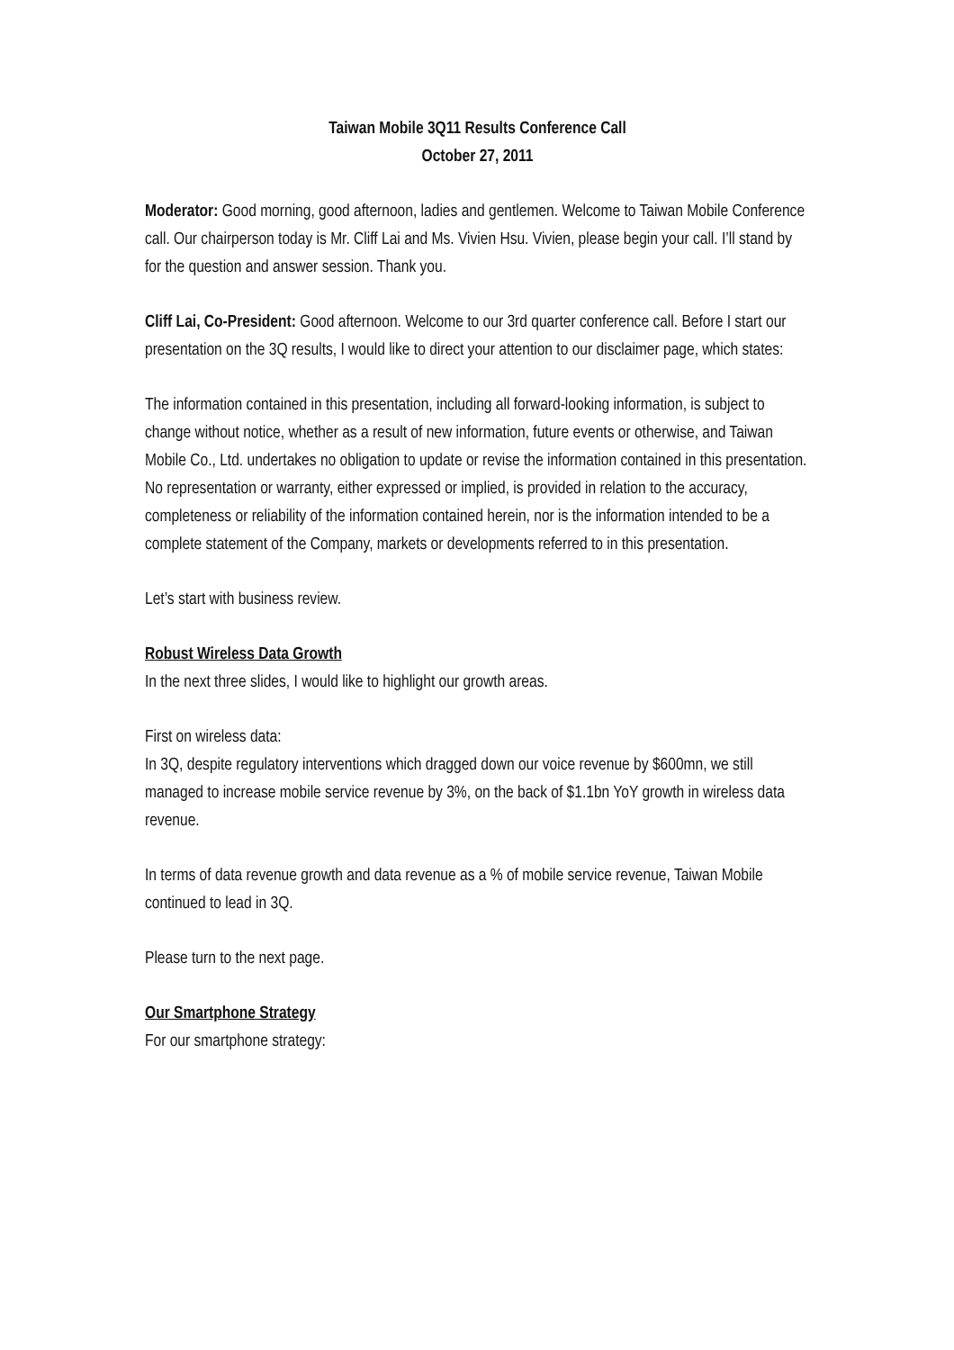Taiwan Mobile 3Q11 Results Conference Call
October 27, 2011
Moderator: Good morning, good afternoon, ladies and gentlemen. Welcome to Taiwan Mobile Conference call. Our chairperson today is Mr. Cliff Lai and Ms. Vivien Hsu. Vivien, please begin your call. I’ll stand by for the question and answer session. Thank you.
Cliff Lai, Co-President: Good afternoon. Welcome to our 3rd quarter conference call. Before I start our presentation on the 3Q results, I would like to direct your attention to our disclaimer page, which states:
The information contained in this presentation, including all forward-looking information, is subject to change without notice, whether as a result of new information, future events or otherwise, and Taiwan Mobile Co., Ltd. undertakes no obligation to update or revise the information contained in this presentation. No representation or warranty, either expressed or implied, is provided in relation to the accuracy, completeness or reliability of the information contained herein, nor is the information intended to be a complete statement of the Company, markets or developments referred to in this presentation.
Let’s start with business review.
Robust Wireless Data Growth
In the next three slides, I would like to highlight our growth areas.
First on wireless data:
In 3Q, despite regulatory interventions which dragged down our voice revenue by $600mn, we still managed to increase mobile service revenue by 3%, on the back of $1.1bn YoY growth in wireless data revenue.
In terms of data revenue growth and data revenue as a % of mobile service revenue, Taiwan Mobile continued to lead in 3Q.
Please turn to the next page.
Our Smartphone Strategy
For our smartphone strategy: